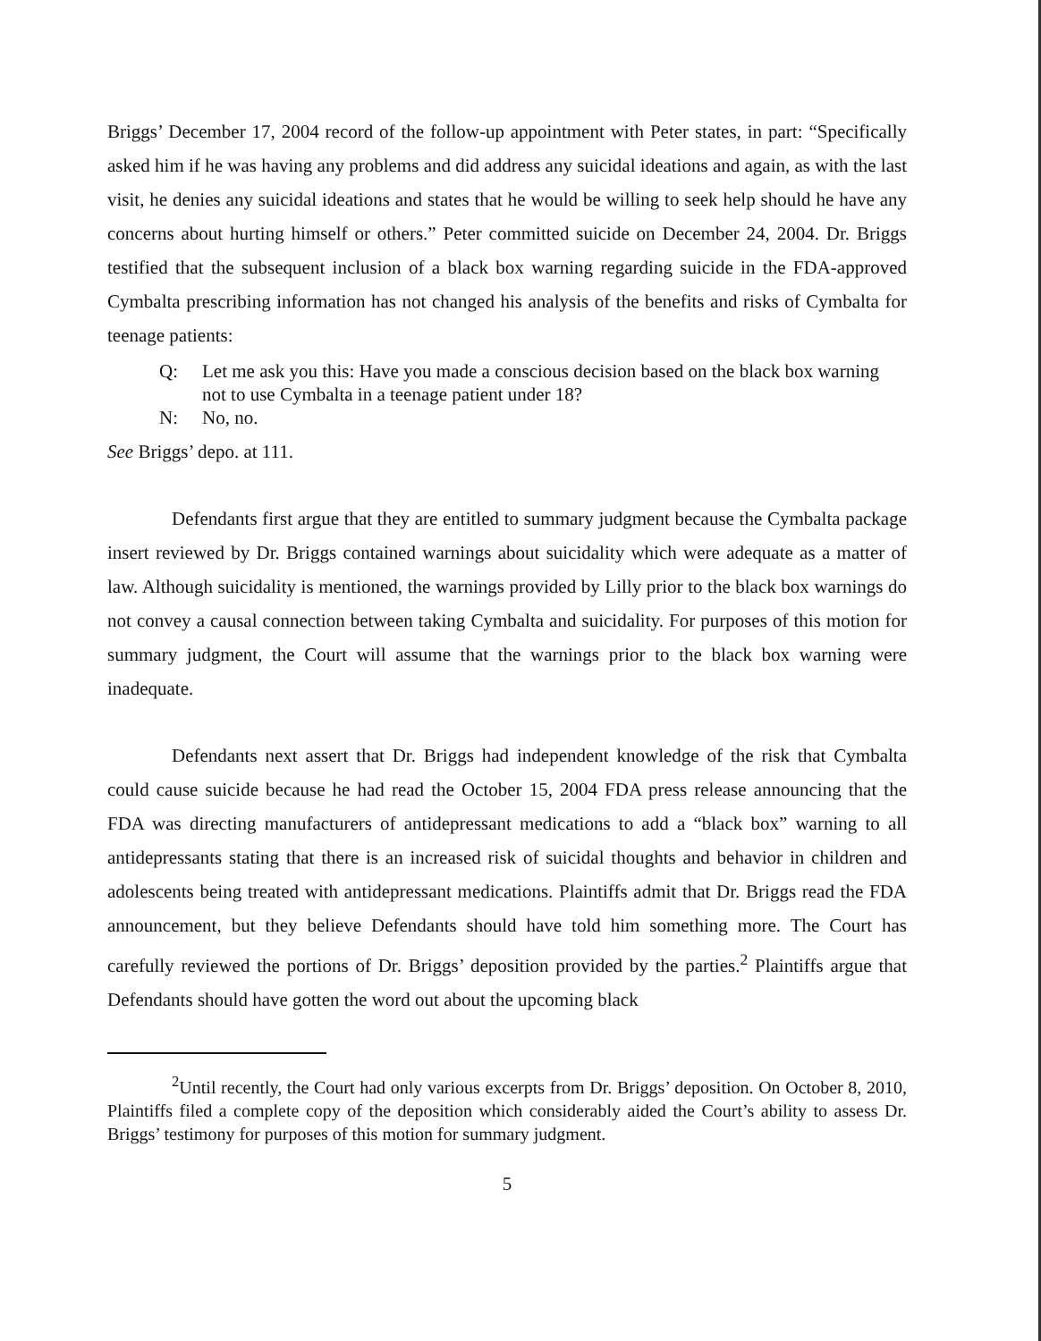Briggs’ December 17, 2004 record of the follow-up appointment with Peter states, in part: “Specifically asked him if he was having any problems and did address any suicidal ideations and again, as with the last visit, he denies any suicidal ideations and states that he would be willing to seek help should he have any concerns about hurting himself or others.” Peter committed suicide on December 24, 2004. Dr. Briggs testified that the subsequent inclusion of a black box warning regarding suicide in the FDA-approved Cymbalta prescribing information has not changed his analysis of the benefits and risks of Cymbalta for teenage patients:
Q: Let me ask you this: Have you made a conscious decision based on the black box warning not to use Cymbalta in a teenage patient under 18?
N: No, no.
See Briggs’ depo. at 111.
Defendants first argue that they are entitled to summary judgment because the Cymbalta package insert reviewed by Dr. Briggs contained warnings about suicidality which were adequate as a matter of law. Although suicidality is mentioned, the warnings provided by Lilly prior to the black box warnings do not convey a causal connection between taking Cymbalta and suicidality. For purposes of this motion for summary judgment, the Court will assume that the warnings prior to the black box warning were inadequate.
Defendants next assert that Dr. Briggs had independent knowledge of the risk that Cymbalta could cause suicide because he had read the October 15, 2004 FDA press release announcing that the FDA was directing manufacturers of antidepressant medications to add a “black box” warning to all antidepressants stating that there is an increased risk of suicidal thoughts and behavior in children and adolescents being treated with antidepressant medications. Plaintiffs admit that Dr. Briggs read the FDA announcement, but they believe Defendants should have told him something more. The Court has carefully reviewed the portions of Dr. Briggs’ deposition provided by the parties.<sup>2</sup> Plaintiffs argue that Defendants should have gotten the word out about the upcoming black
<sup>2</sup> Until recently, the Court had only various excerpts from Dr. Briggs’ deposition. On October 8, 2010, Plaintiffs filed a complete copy of the deposition which considerably aided the Court’s ability to assess Dr. Briggs’ testimony for purposes of this motion for summary judgment.
5